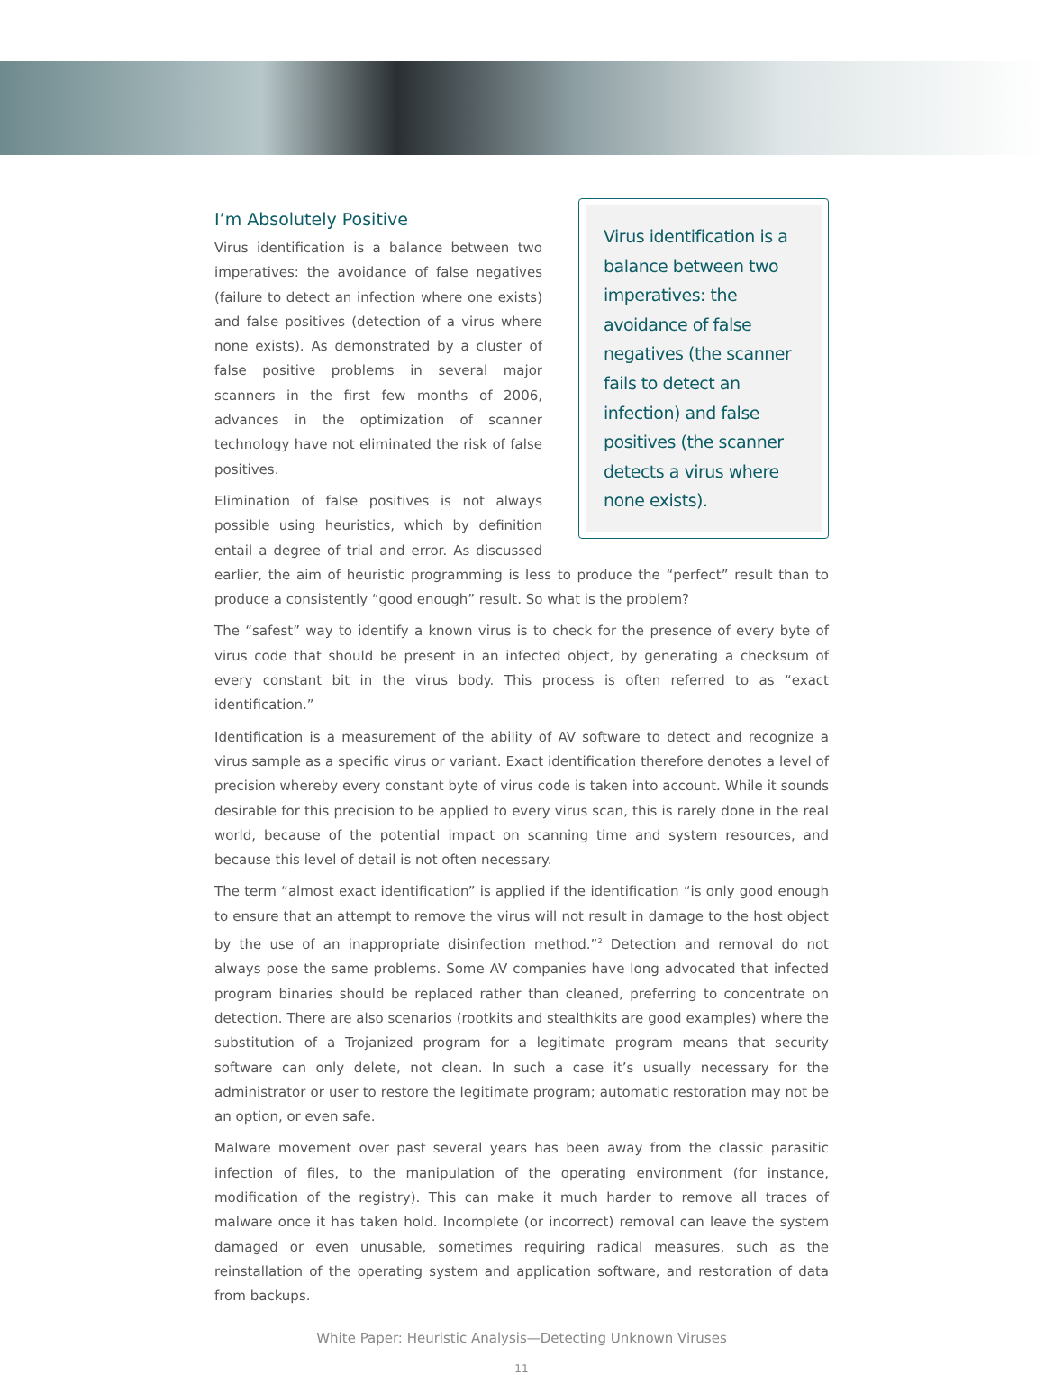Virus identification is a balance between two imperatives: the avoidance of false negatives (the scanner fails to detect an infection) and false positives (the scanner detects a virus where none exists).
I’m Absolutely Positive
Virus identification is a balance between two imperatives: the avoidance of false negatives (failure to detect an infection where one exists) and false positives (detection of a virus where none exists). As demonstrated by a cluster of false positive problems in several major scanners in the first few months of 2006, advances in the optimization of scanner technology have not eliminated the risk of false positives.
Elimination of false positives is not always possible using heuristics, which by definition entail a degree of trial and error. As discussed earlier, the aim of heuristic programming is less to produce the “perfect” result than to produce a consistently “good enough” result. So what is the problem?
The “safest” way to identify a known virus is to check for the presence of every byte of virus code that should be present in an infected object, by generating a checksum of every constant bit in the virus body. This process is often referred to as “exact identification.”
Identification is a measurement of the ability of AV software to detect and recognize a virus sample as a specific virus or variant. Exact identification therefore denotes a level of precision whereby every constant byte of virus code is taken into account. While it sounds desirable for this precision to be applied to every virus scan, this is rarely done in the real world, because of the potential impact on scanning time and system resources, and because this level of detail is not often necessary.
The term “almost exact identification” is applied if the identification “is only good enough to ensure that an attempt to remove the virus will not result in damage to the host object by the use of an inappropriate disinfection method.”<sup>2</sup> Detection and removal do not always pose the same problems. Some AV companies have long advocated that infected program binaries should be replaced rather than cleaned, preferring to concentrate on detection. There are also scenarios (rootkits and stealthkits are good examples) where the substitution of a Trojanized program for a legitimate program means that security software can only delete, not clean. In such a case it’s usually necessary for the administrator or user to restore the legitimate program; automatic restoration may not be an option, or even safe.
Malware movement over past several years has been away from the classic parasitic infection of files, to the manipulation of the operating environment (for instance, modification of the registry). This can make it much harder to remove all traces of malware once it has taken hold. Incomplete (or incorrect) removal can leave the system damaged or even unusable, sometimes requiring radical measures, such as the reinstallation of the operating system and application software, and restoration of data from backups.
White Paper: Heuristic Analysis—Detecting Unknown Viruses
11